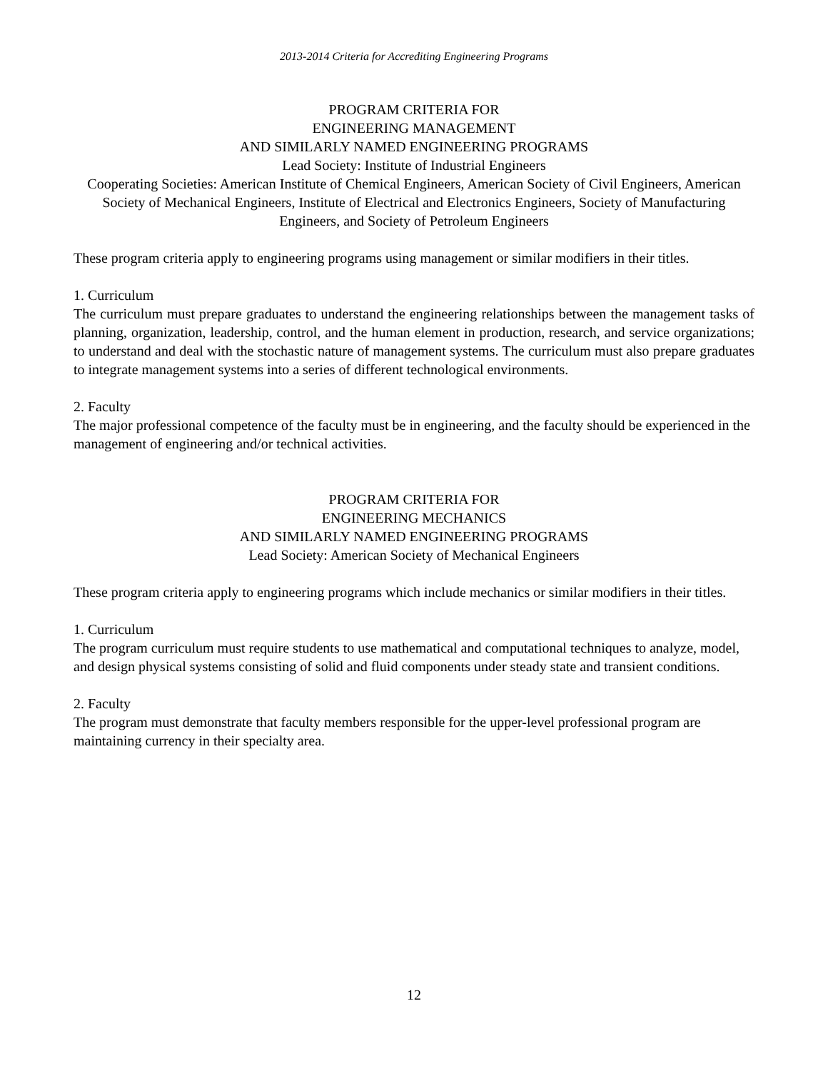2013-2014 Criteria for Accrediting Engineering Programs
PROGRAM CRITERIA FOR
ENGINEERING MANAGEMENT
AND SIMILARLY NAMED ENGINEERING PROGRAMS
Lead Society: Institute of Industrial Engineers
Cooperating Societies: American Institute of Chemical Engineers, American Society of Civil Engineers, American Society of Mechanical Engineers, Institute of Electrical and Electronics Engineers, Society of Manufacturing Engineers, and Society of Petroleum Engineers
These program criteria apply to engineering programs using management or similar modifiers in their titles.
1. Curriculum
The curriculum must prepare graduates to understand the engineering relationships between the management tasks of planning, organization, leadership, control, and the human element in production, research, and service organizations; to understand and deal with the stochastic nature of management systems. The curriculum must also prepare graduates to integrate management systems into a series of different technological environments.
2. Faculty
The major professional competence of the faculty must be in engineering, and the faculty should be experienced in the management of engineering and/or technical activities.
PROGRAM CRITERIA FOR
ENGINEERING MECHANICS
AND SIMILARLY NAMED ENGINEERING PROGRAMS
Lead Society: American Society of Mechanical Engineers
These program criteria apply to engineering programs which include mechanics or similar modifiers in their titles.
1. Curriculum
The program curriculum must require students to use mathematical and computational techniques to analyze, model, and design physical systems consisting of solid and fluid components under steady state and transient conditions.
2. Faculty
The program must demonstrate that faculty members responsible for the upper-level professional program are maintaining currency in their specialty area.
12